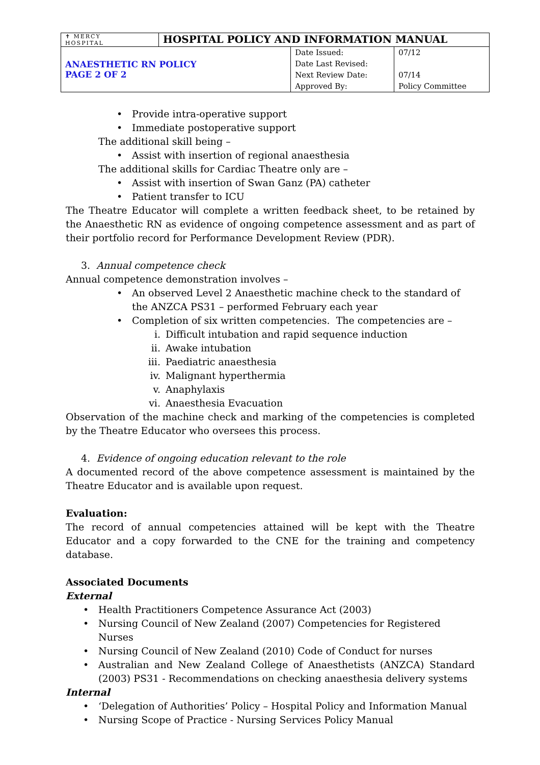| ✝ MERCY HOSPITAL | HOSPITAL POLICY AND INFORMATION MANUAL | |
| ANAESTHETIC RN POLICY PAGE 2 OF 2 | | / Date Issued: Date Last Revised: Next Review Date: Approved By: / 07/12 07/14 Policy Committee / |
• Provide intra-operative support
• Immediate postoperative support
The additional skill being –
• Assist with insertion of regional anaesthesia
The additional skills for Cardiac Theatre only are –
• Assist with insertion of Swan Ganz (PA) catheter
• Patient transfer to ICU
The Theatre Educator will complete a written feedback sheet, to be retained by the Anaesthetic RN as evidence of ongoing competence assessment and as part of their portfolio record for Performance Development Review (PDR).
3. Annual competence check
Annual competence demonstration involves –
• An observed Level 2 Anaesthetic machine check to the standard of the ANZCA PS31 – performed February each year
• Completion of six written competencies. The competencies are –
i. Difficult intubation and rapid sequence induction
ii. Awake intubation
iii. Paediatric anaesthesia
iv. Malignant hyperthermia
v. Anaphylaxis
vi. Anaesthesia Evacuation
Observation of the machine check and marking of the competencies is completed by the Theatre Educator who oversees this process.
4. Evidence of ongoing education relevant to the role
A documented record of the above competence assessment is maintained by the Theatre Educator and is available upon request.
Evaluation:
The record of annual competencies attained will be kept with the Theatre Educator and a copy forwarded to the CNE for the training and competency database.
Associated Documents
External
• Health Practitioners Competence Assurance Act (2003)
• Nursing Council of New Zealand (2007) Competencies for Registered Nurses
• Nursing Council of New Zealand (2010) Code of Conduct for nurses
• Australian and New Zealand College of Anaesthetists (ANZCA) Standard (2003) PS31 - Recommendations on checking anaesthesia delivery systems
Internal
• ‘Delegation of Authorities’ Policy – Hospital Policy and Information Manual
• Nursing Scope of Practice - Nursing Services Policy Manual